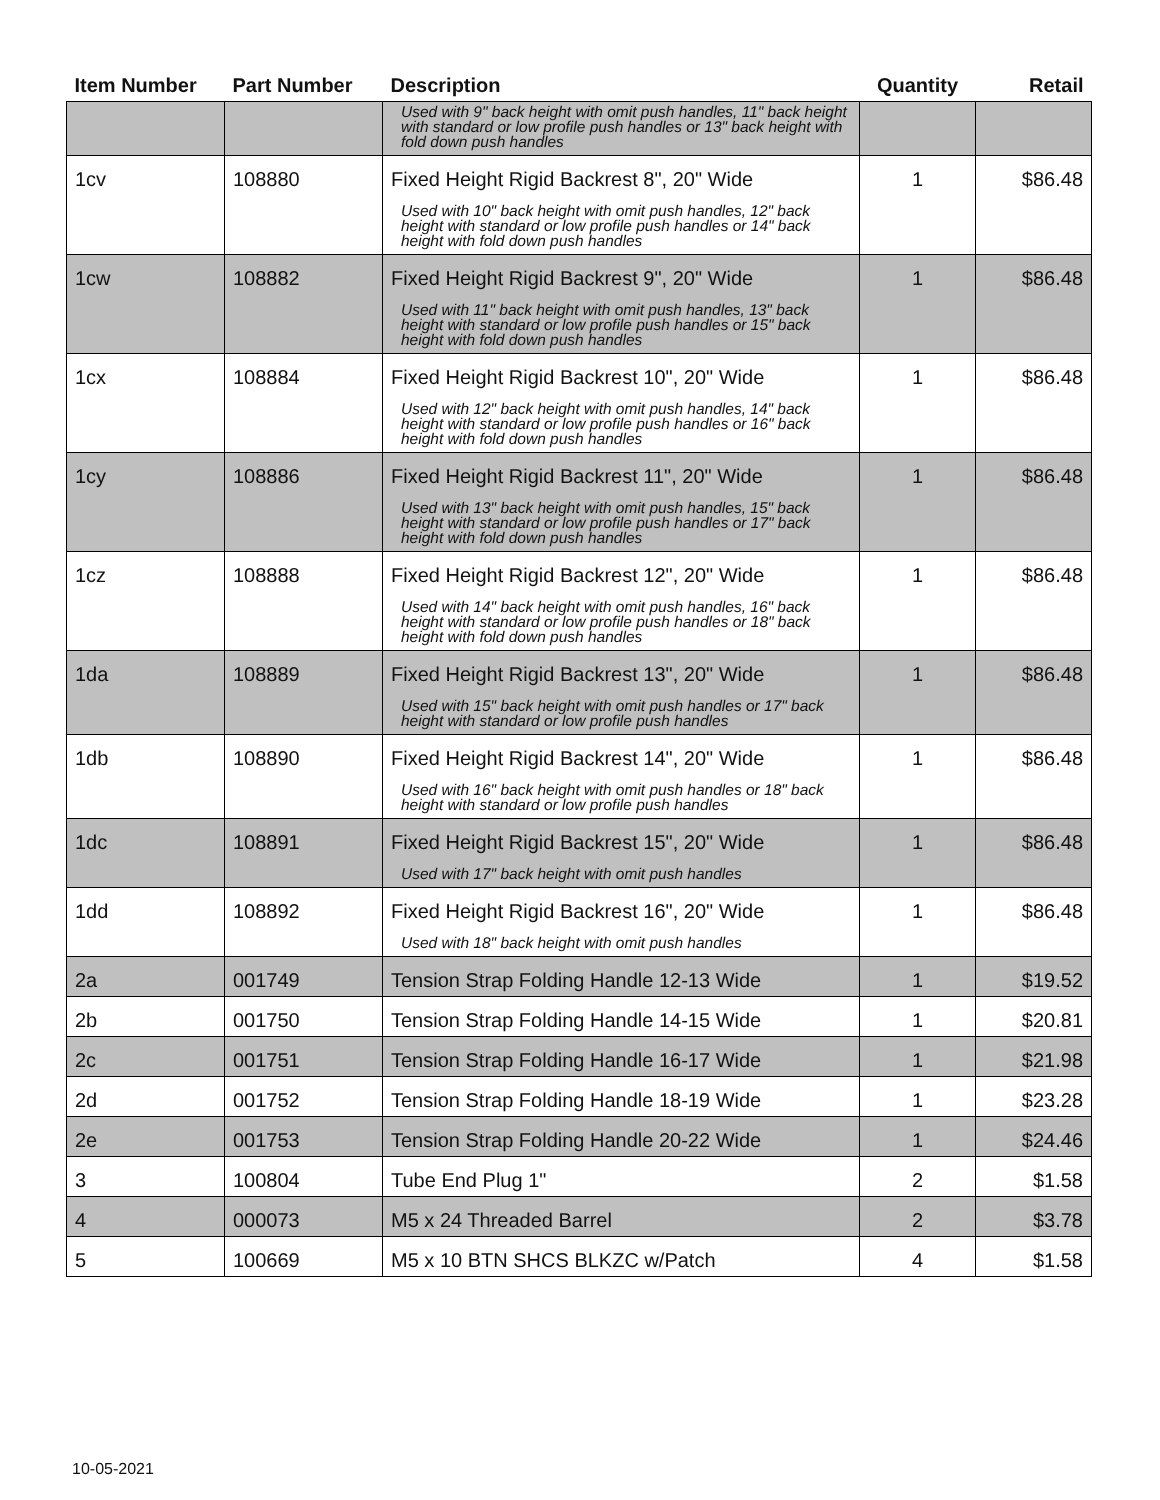| Item Number | Part Number | Description | Quantity | Retail |
| --- | --- | --- | --- | --- |
| | | Used with 9" back height with omit push handles, 11" back height with standard or low profile push handles or 13" back height with fold down push handles | | |
| 1cv | 108880 | Fixed Height Rigid Backrest 8", 20" Wide Used with 10" back height with omit push handles, 12" back height with standard or low profile push handles or 14" back height with fold down push handles | 1 | $86.48 |
| 1cw | 108882 | Fixed Height Rigid Backrest 9", 20" Wide Used with 11" back height with omit push handles, 13" back height with standard or low profile push handles or 15" back height with fold down push handles | 1 | $86.48 |
| 1cx | 108884 | Fixed Height Rigid Backrest 10", 20" Wide Used with 12" back height with omit push handles, 14" back height with standard or low profile push handles or 16" back height with fold down push handles | 1 | $86.48 |
| 1cy | 108886 | Fixed Height Rigid Backrest 11", 20" Wide Used with 13" back height with omit push handles, 15" back height with standard or low profile push handles or 17" back height with fold down push handles | 1 | $86.48 |
| 1cz | 108888 | Fixed Height Rigid Backrest 12", 20" Wide Used with 14" back height with omit push handles, 16" back height with standard or low profile push handles or 18" back height with fold down push handles | 1 | $86.48 |
| 1da | 108889 | Fixed Height Rigid Backrest 13", 20" Wide Used with 15" back height with omit push handles or 17" back height with standard or low profile push handles | 1 | $86.48 |
| 1db | 108890 | Fixed Height Rigid Backrest 14", 20" Wide Used with 16" back height with omit push handles or 18" back height with standard or low profile push handles | 1 | $86.48 |
| 1dc | 108891 | Fixed Height Rigid Backrest 15", 20" Wide Used with 17" back height with omit push handles | 1 | $86.48 |
| 1dd | 108892 | Fixed Height Rigid Backrest 16", 20" Wide Used with 18" back height with omit push handles | 1 | $86.48 |
| 2a | 001749 | Tension Strap Folding Handle 12-13 Wide | 1 | $19.52 |
| 2b | 001750 | Tension Strap Folding Handle 14-15 Wide | 1 | $20.81 |
| 2c | 001751 | Tension Strap Folding Handle 16-17 Wide | 1 | $21.98 |
| 2d | 001752 | Tension Strap Folding Handle 18-19 Wide | 1 | $23.28 |
| 2e | 001753 | Tension Strap Folding Handle 20-22 Wide | 1 | $24.46 |
| 3 | 100804 | Tube End Plug 1" | 2 | $1.58 |
| 4 | 000073 | M5 x 24 Threaded Barrel | 2 | $3.78 |
| 5 | 100669 | M5 x 10 BTN SHCS BLKZC w/Patch | 4 | $1.58 |
10-05-2021